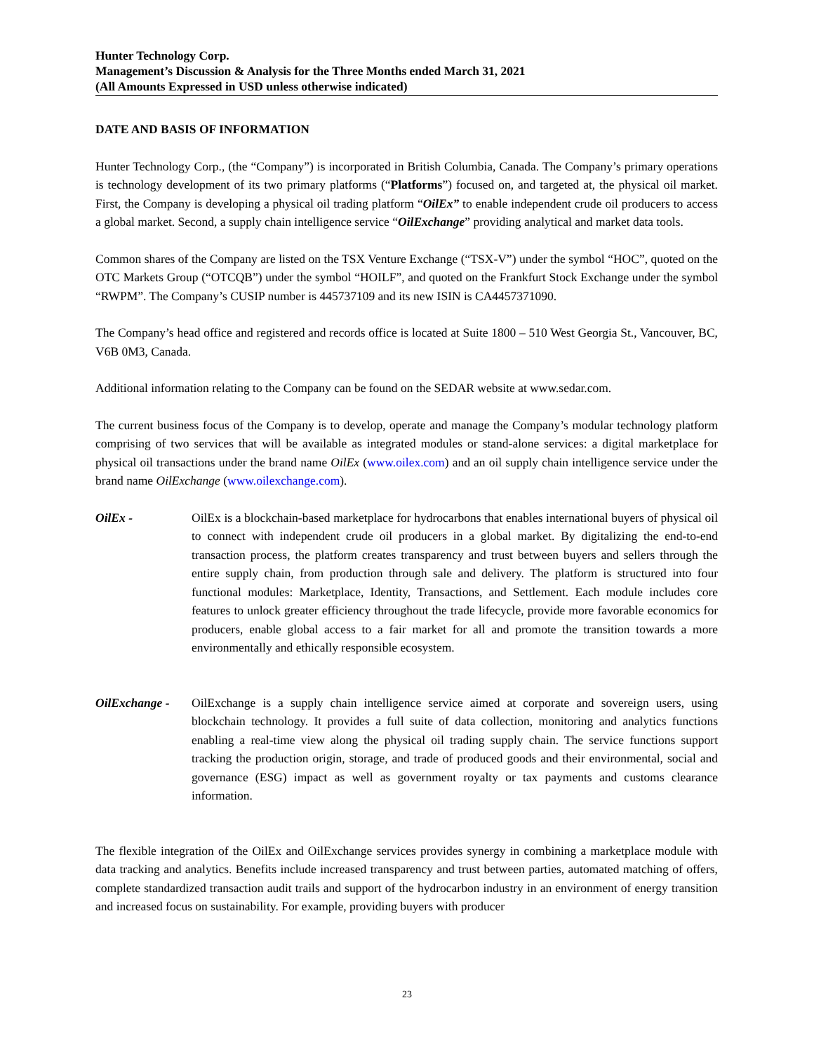Hunter Technology Corp.
Management’s Discussion & Analysis for the Three Months ended March 31, 2021
(All Amounts Expressed in USD unless otherwise indicated)
DATE AND BASIS OF INFORMATION
Hunter Technology Corp., (the “Company”) is incorporated in British Columbia, Canada. The Company’s primary operations is technology development of its two primary platforms (“Platforms”) focused on, and targeted at, the physical oil market. First, the Company is developing a physical oil trading platform “OilEx” to enable independent crude oil producers to access a global market. Second, a supply chain intelligence service “OilExchange” providing analytical and market data tools.
Common shares of the Company are listed on the TSX Venture Exchange (“TSX-V”) under the symbol “HOC”, quoted on the OTC Markets Group (“OTCQB”) under the symbol “HOILF”, and quoted on the Frankfurt Stock Exchange under the symbol “RWPM”. The Company’s CUSIP number is 445737109 and its new ISIN is CA4457371090.
The Company’s head office and registered and records office is located at Suite 1800 – 510 West Georgia St., Vancouver, BC, V6B 0M3, Canada.
Additional information relating to the Company can be found on the SEDAR website at www.sedar.com.
The current business focus of the Company is to develop, operate and manage the Company’s modular technology platform comprising of two services that will be available as integrated modules or stand-alone services: a digital marketplace for physical oil transactions under the brand name OilEx (www.oilex.com) and an oil supply chain intelligence service under the brand name OilExchange (www.oilexchange.com).
OilEx - OilEx is a blockchain-based marketplace for hydrocarbons that enables international buyers of physical oil to connect with independent crude oil producers in a global market. By digitalizing the end-to-end transaction process, the platform creates transparency and trust between buyers and sellers through the entire supply chain, from production through sale and delivery. The platform is structured into four functional modules: Marketplace, Identity, Transactions, and Settlement. Each module includes core features to unlock greater efficiency throughout the trade lifecycle, provide more favorable economics for producers, enable global access to a fair market for all and promote the transition towards a more environmentally and ethically responsible ecosystem.
OilExchange - OilExchange is a supply chain intelligence service aimed at corporate and sovereign users, using blockchain technology. It provides a full suite of data collection, monitoring and analytics functions enabling a real-time view along the physical oil trading supply chain. The service functions support tracking the production origin, storage, and trade of produced goods and their environmental, social and governance (ESG) impact as well as government royalty or tax payments and customs clearance information.
The flexible integration of the OilEx and OilExchange services provides synergy in combining a marketplace module with data tracking and analytics. Benefits include increased transparency and trust between parties, automated matching of offers, complete standardized transaction audit trails and support of the hydrocarbon industry in an environment of energy transition and increased focus on sustainability. For example, providing buyers with producer
23